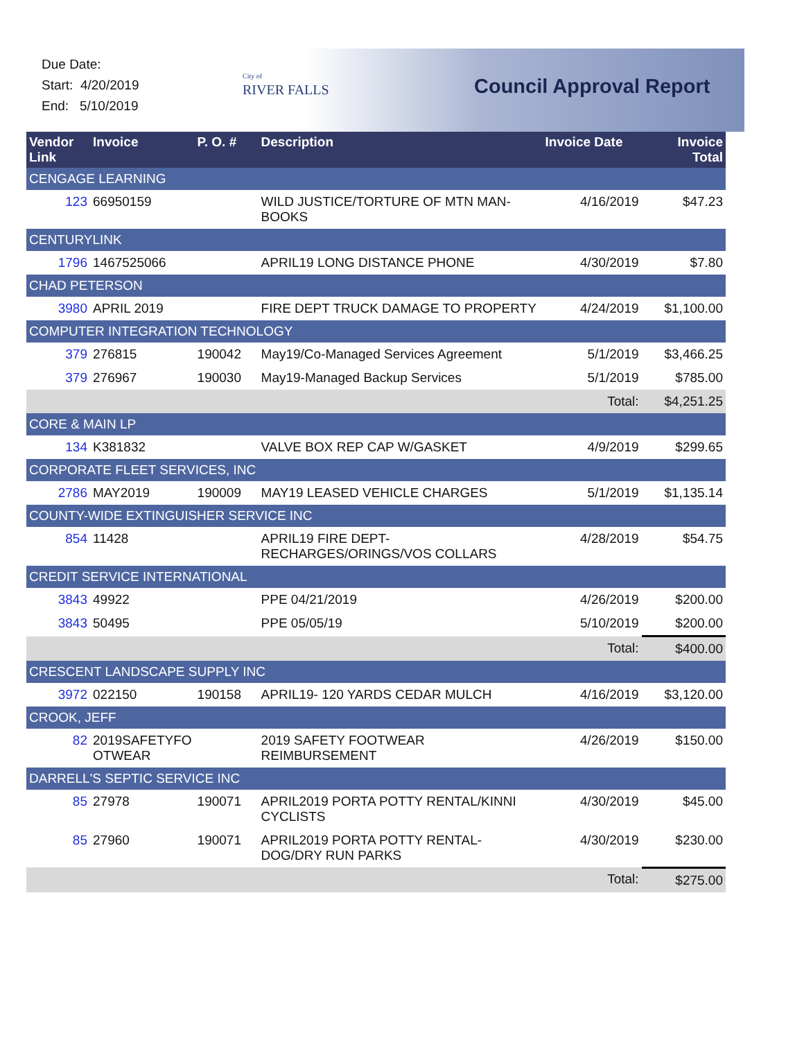Due Date:
Start: 4/20/2019
End: 5/10/2019
City of
RIVER FALLS
Council Approval Report
| Vendor Link | Invoice | P. O. # | Description | Invoice Date | Invoice Total |
| --- | --- | --- | --- | --- | --- |
| CENGAGE LEARNING | | | | | |
| 123 | 66950159 | | WILD JUSTICE/TORTURE OF MTN MAN-BOOKS | 4/16/2019 | $47.23 |
| CENTURYLINK | | | | | |
| 1796 | 1467525066 | | APRIL19 LONG DISTANCE PHONE | 4/30/2019 | $7.80 |
| CHAD PETERSON | | | | | |
| 3980 | APRIL 2019 | | FIRE DEPT TRUCK DAMAGE TO PROPERTY | 4/24/2019 | $1,100.00 |
| COMPUTER INTEGRATION TECHNOLOGY | | | | | |
| 379 | 276815 | 190042 | May19/Co-Managed Services Agreement | 5/1/2019 | $3,466.25 |
| 379 | 276967 | 190030 | May19-Managed Backup Services | 5/1/2019 | $785.00 |
| Total: | | | | | $4,251.25 |
| CORE & MAIN LP | | | | | |
| 134 | K381832 | | VALVE BOX REP CAP W/GASKET | 4/9/2019 | $299.65 |
| CORPORATE FLEET SERVICES, INC | | | | | |
| 2786 | MAY2019 | 190009 | MAY19 LEASED VEHICLE CHARGES | 5/1/2019 | $1,135.14 |
| COUNTY-WIDE EXTINGUISHER SERVICE INC | | | | | |
| 854 | 11428 | | APRIL19 FIRE DEPT-RECHARGES/ORINGS/VOS COLLARS | 4/28/2019 | $54.75 |
| CREDIT SERVICE INTERNATIONAL | | | | | |
| 3843 | 49922 | | PPE 04/21/2019 | 4/26/2019 | $200.00 |
| 3843 | 50495 | | PPE 05/05/19 | 5/10/2019 | $200.00 |
| Total: | | | | | $400.00 |
| CRESCENT LANDSCAPE SUPPLY INC | | | | | |
| 3972 | 022150 | 190158 | APRIL19- 120 YARDS CEDAR MULCH | 4/16/2019 | $3,120.00 |
| CROOK, JEFF | | | | | |
| 82 | 2019SAFETYFO OTWEAR | | 2019 SAFETY FOOTWEAR REIMBURSEMENT | 4/26/2019 | $150.00 |
| DARRELL'S SEPTIC SERVICE INC | | | | | |
| 85 | 27978 | 190071 | APRIL2019 PORTA POTTY RENTAL/KINNI CYCLISTS | 4/30/2019 | $45.00 |
| 85 | 27960 | 190071 | APRIL2019 PORTA POTTY RENTAL-DOG/DRY RUN PARKS | 4/30/2019 | $230.00 |
| Total: | | | | | $275.00 |